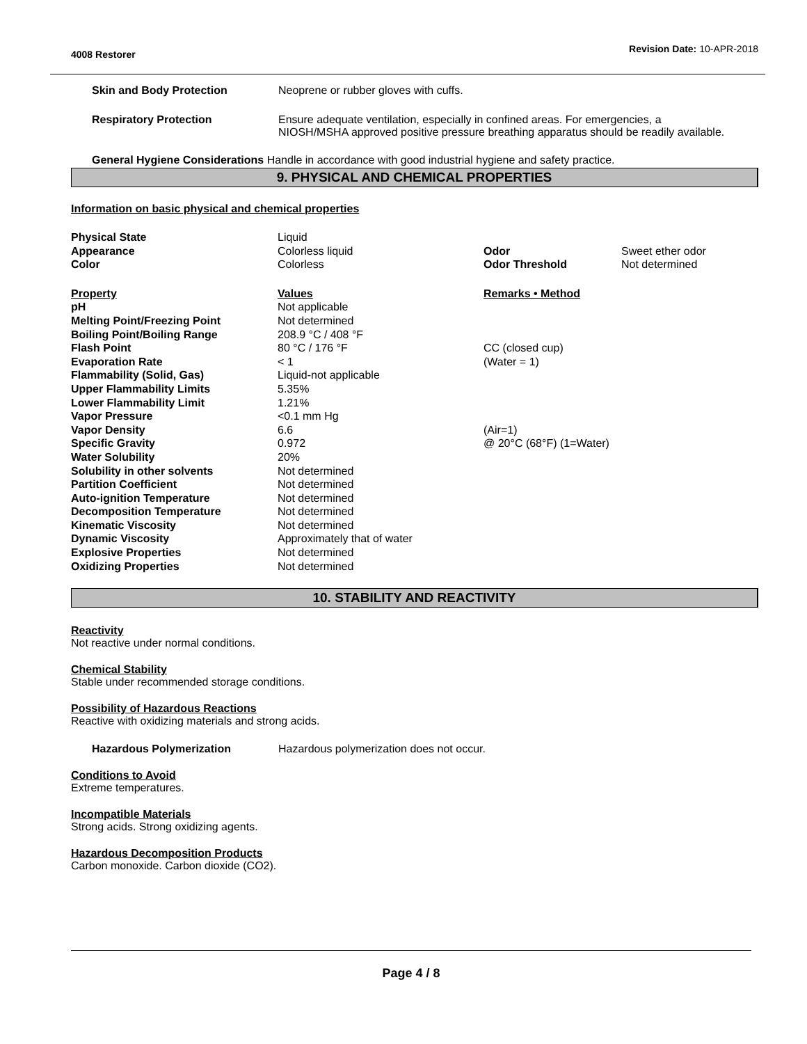4008 Restorer Revision Date: 10-APR-2018
Skin and Body Protection Neoprene or rubber gloves with cuffs.
Respiratory Protection Ensure adequate ventilation, especially in confined areas. For emergencies, a
NIOSH/MSHA approved positive pressure breathing apparatus should be readily available.
General Hygiene Considerations Handle in accordance with good industrial hygiene and safety practice.
9. PHYSICAL AND CHEMICAL PROPERTIES
Information on basic physical and chemical properties
| Physical State | Liquid | | |
| Appearance | Colorless liquid | Odor | Sweet ether odor |
| Color | Colorless | Odor Threshold | Not determined |
| Property | Values | Remarks • Method |
| --- | --- | --- |
| pH | Not applicable | |
| Melting Point/Freezing Point | Not determined | |
| Boiling Point/Boiling Range | 208.9 °C / 408 °F | |
| Flash Point | 80 °C / 176 °F | CC (closed cup) |
| Evaporation Rate | < 1 | (Water = 1) |
| Flammability (Solid, Gas) | Liquid-not applicable | |
| Upper Flammability Limits | 5.35% | |
| Lower Flammability Limit | 1.21% | |
| Vapor Pressure | <0.1 mm Hg | |
| Vapor Density | 6.6 | (Air=1) |
| Specific Gravity | 0.972 | @ 20°C (68°F) (1=Water) |
| Water Solubility | 20% | |
| Solubility in other solvents | Not determined | |
| Partition Coefficient | Not determined | |
| Auto-ignition Temperature | Not determined | |
| Decomposition Temperature | Not determined | |
| Kinematic Viscosity | Not determined | |
| Dynamic Viscosity | Approximately that of water | |
| Explosive Properties | Not determined | |
| Oxidizing Properties | Not determined | |
10. STABILITY AND REACTIVITY
Reactivity
Not reactive under normal conditions.
Chemical Stability
Stable under recommended storage conditions.
Possibility of Hazardous Reactions
Reactive with oxidizing materials and strong acids.
Hazardous Polymerization Hazardous polymerization does not occur.
Conditions to Avoid
Extreme temperatures.
Incompatible Materials
Strong acids. Strong oxidizing agents.
Hazardous Decomposition Products
Carbon monoxide. Carbon dioxide (CO2).
Page 4 / 8